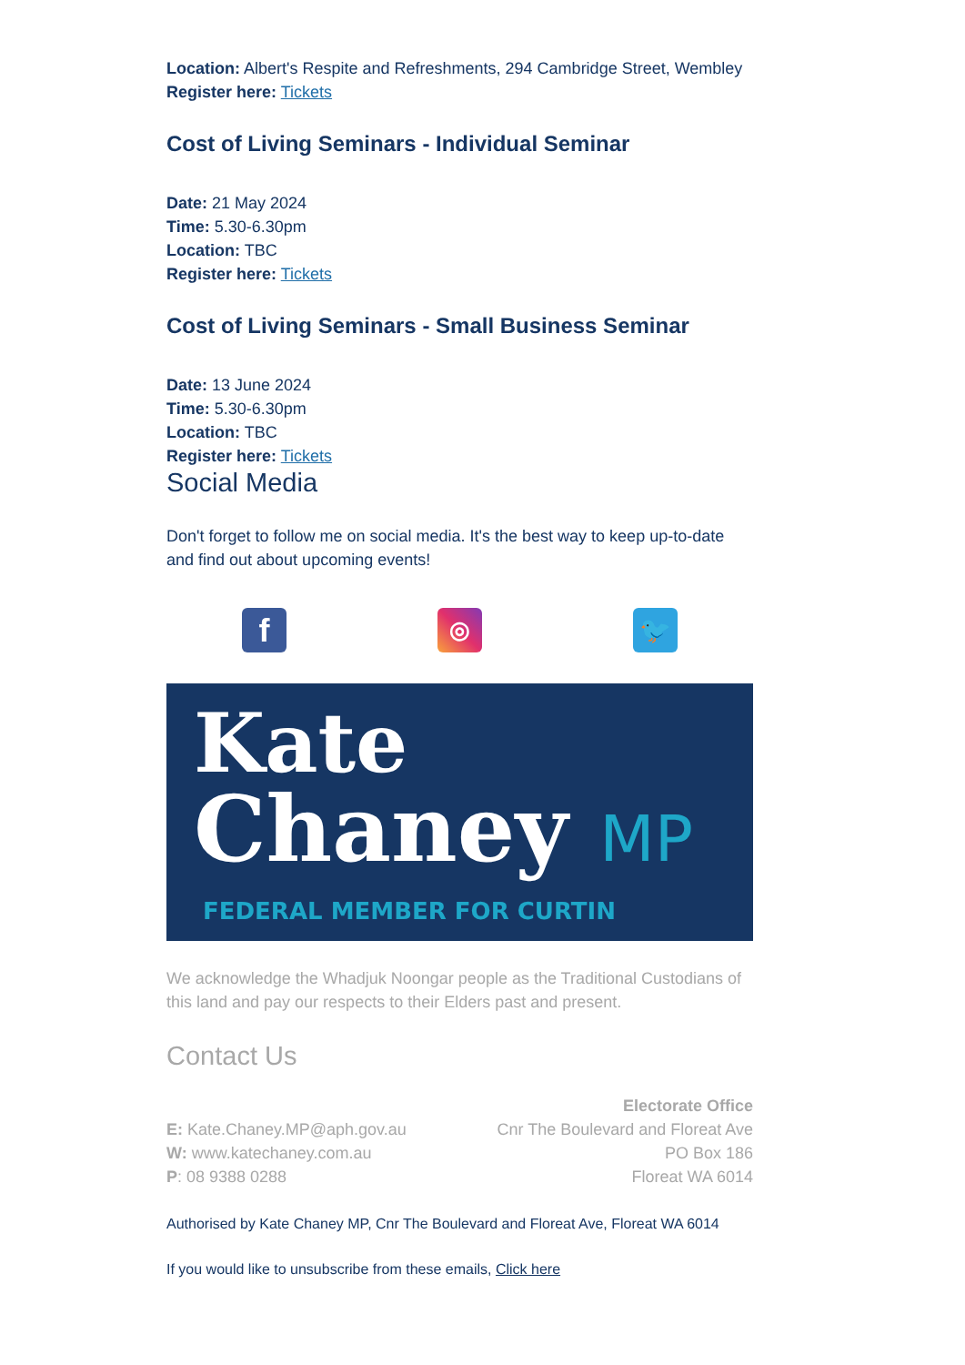Location: Albert's Respite and Refreshments, 294 Cambridge Street, Wembley
Register here: Tickets
Cost of Living Seminars - Individual Seminar
Date: 21 May 2024
Time: 5.30-6.30pm
Location: TBC
Register here: Tickets
Cost of Living Seminars - Small Business Seminar
Date: 13 June 2024
Time: 5.30-6.30pm
Location: TBC
Register here: Tickets
Social Media
Don't forget to follow me on social media. It's the best way to keep up-to-date and find out about upcoming events!
f
◎ 🐦
Kate
Chaney MP
FEDERAL MEMBER FOR CURTIN
We acknowledge the Whadjuk Noongar people as the Traditional Custodians of this land and pay our respects to their Elders past and present.
Contact Us
E: Kate.Chaney.MP@aph.gov.au
W: www.katechaney.com.au
P: 08 9388 0288
Electorate Office
Cnr The Boulevard and Floreat Ave
PO Box 186
Floreat WA 6014
Authorised by Kate Chaney MP, Cnr The Boulevard and Floreat Ave, Floreat WA 6014
If you would like to unsubscribe from these emails, Click here